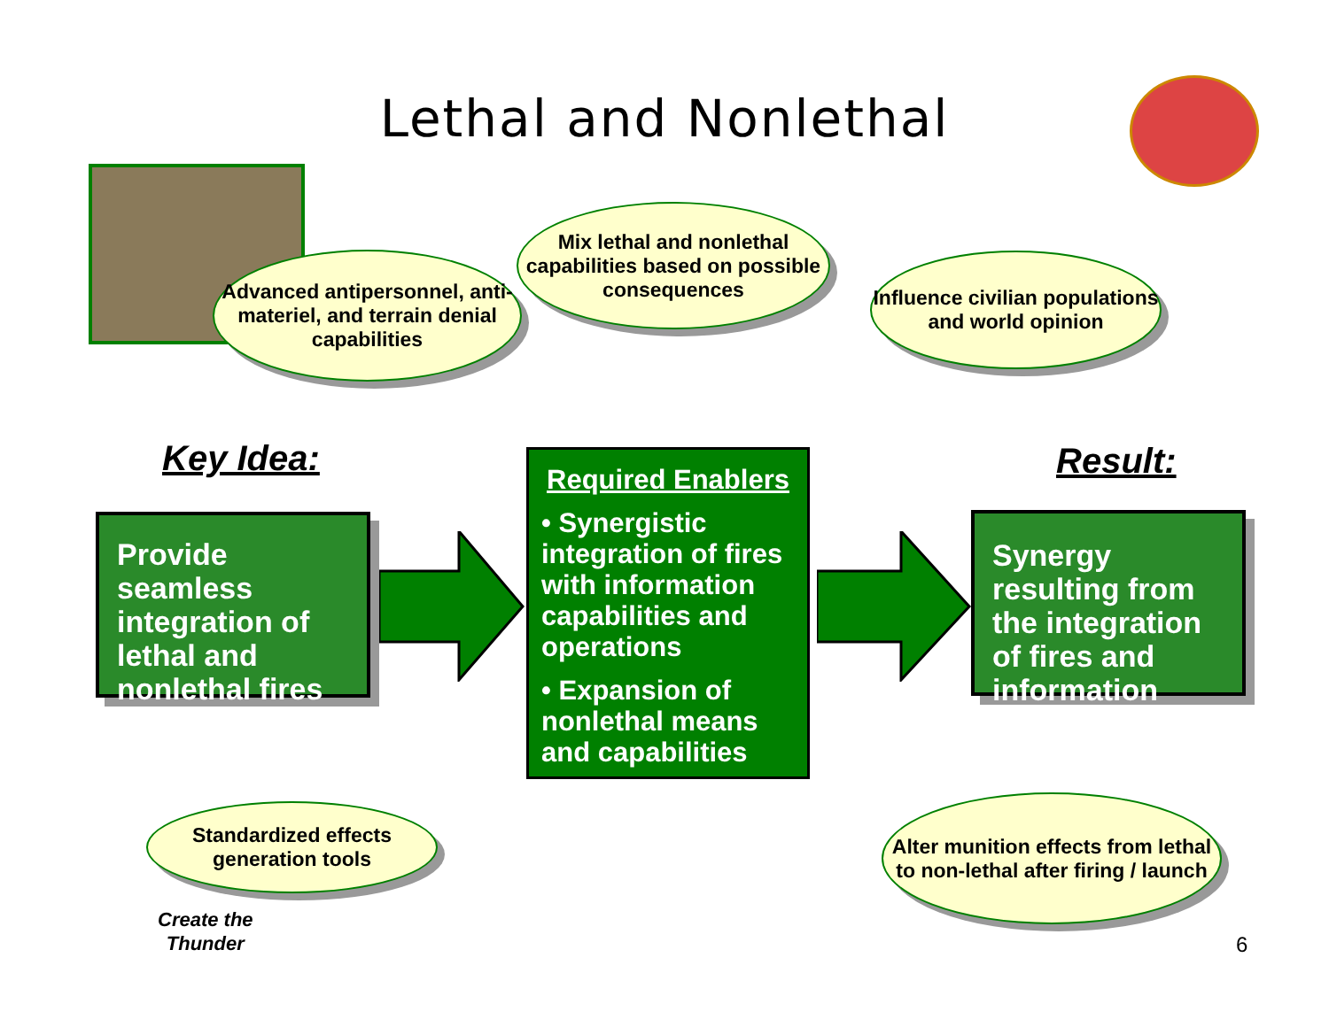Lethal and Nonlethal
Advanced antipersonnel, anti-materiel, and terrain denial capabilities
Mix lethal and nonlethal capabilities based on possible consequences
Influence civilian populations and world opinion
Key Idea: Result:
Provide seamless integration of lethal and nonlethal fires
Required Enablers
• Synergistic integration of fires with information capabilities and operations
• Expansion of nonlethal means and capabilities
Synergy resulting from the integration of fires and information
Standardized effects generation tools
Alter munition effects from lethal to non-lethal after firing / launch
Create the
Thunder
6